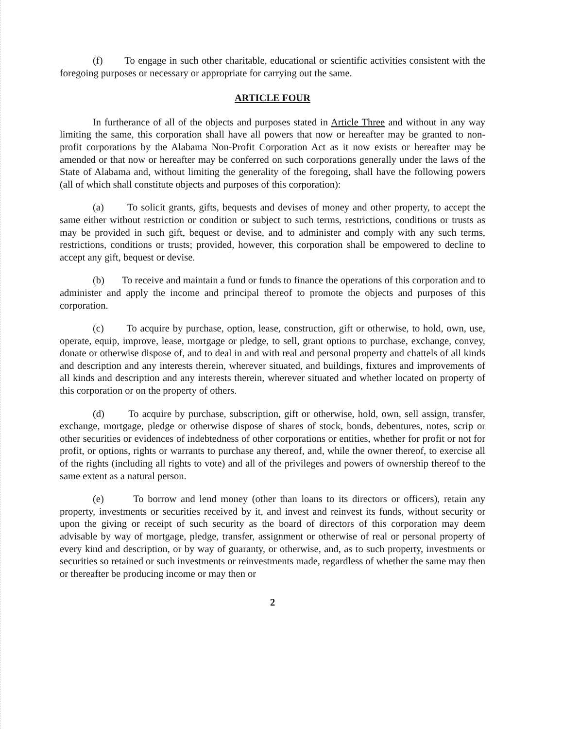(f) To engage in such other charitable, educational or scientific activities consistent with the foregoing purposes or necessary or appropriate for carrying out the same.
ARTICLE FOUR
In furtherance of all of the objects and purposes stated in Article Three and without in any way limiting the same, this corporation shall have all powers that now or hereafter may be granted to non-profit corporations by the Alabama Non-Profit Corporation Act as it now exists or hereafter may be amended or that now or hereafter may be conferred on such corporations generally under the laws of the State of Alabama and, without limiting the generality of the foregoing, shall have the following powers (all of which shall constitute objects and purposes of this corporation):
(a) To solicit grants, gifts, bequests and devises of money and other property, to accept the same either without restriction or condition or subject to such terms, restrictions, conditions or trusts as may be provided in such gift, bequest or devise, and to administer and comply with any such terms, restrictions, conditions or trusts; provided, however, this corporation shall be empowered to decline to accept any gift, bequest or devise.
(b) To receive and maintain a fund or funds to finance the operations of this corporation and to administer and apply the income and principal thereof to promote the objects and purposes of this corporation.
(c) To acquire by purchase, option, lease, construction, gift or otherwise, to hold, own, use, operate, equip, improve, lease, mortgage or pledge, to sell, grant options to purchase, exchange, convey, donate or otherwise dispose of, and to deal in and with real and personal property and chattels of all kinds and description and any interests therein, wherever situated, and buildings, fixtures and improvements of all kinds and description and any interests therein, wherever situated and whether located on property of this corporation or on the property of others.
(d) To acquire by purchase, subscription, gift or otherwise, hold, own, sell assign, transfer, exchange, mortgage, pledge or otherwise dispose of shares of stock, bonds, debentures, notes, scrip or other securities or evidences of indebtedness of other corporations or entities, whether for profit or not for profit, or options, rights or warrants to purchase any thereof, and, while the owner thereof, to exercise all of the rights (including all rights to vote) and all of the privileges and powers of ownership thereof to the same extent as a natural person.
(e) To borrow and lend money (other than loans to its directors or officers), retain any property, investments or securities received by it, and invest and reinvest its funds, without security or upon the giving or receipt of such security as the board of directors of this corporation may deem advisable by way of mortgage, pledge, transfer, assignment or otherwise of real or personal property of every kind and description, or by way of guaranty, or otherwise, and, as to such property, investments or securities so retained or such investments or reinvestments made, regardless of whether the same may then or thereafter be producing income or may then or
2